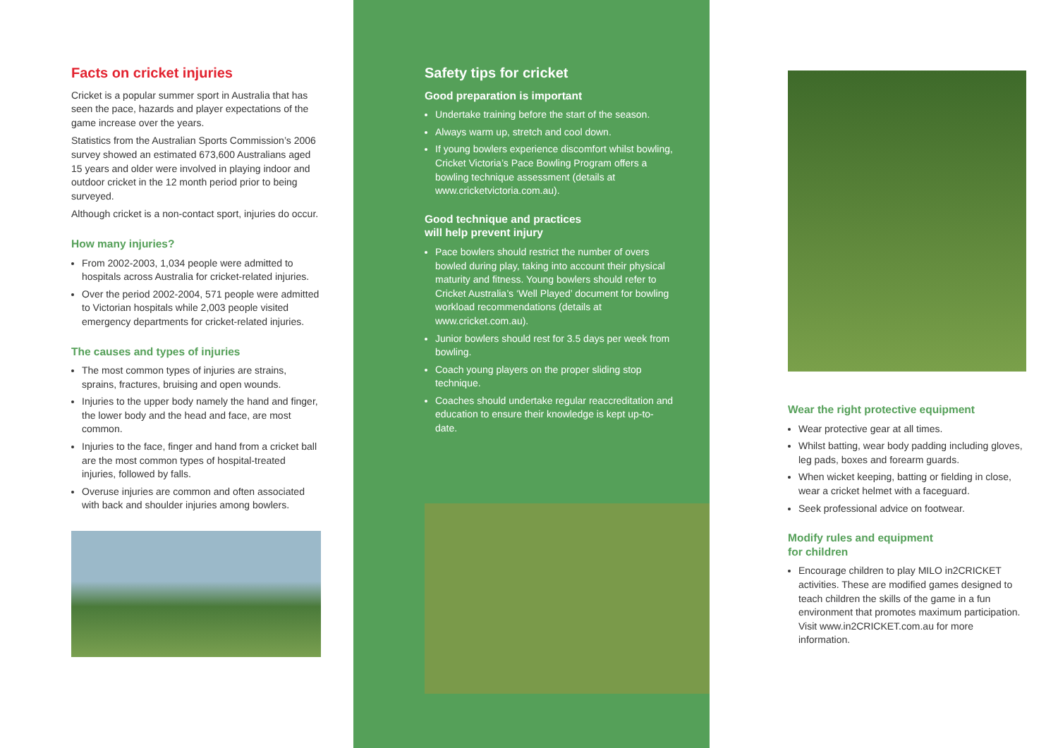Facts on cricket injuries
Cricket is a popular summer sport in Australia that has seen the pace, hazards and player expectations of the game increase over the years.
Statistics from the Australian Sports Commission’s 2006 survey showed an estimated 673,600 Australians aged 15 years and older were involved in playing indoor and outdoor cricket in the 12 month period prior to being surveyed.
Although cricket is a non-contact sport, injuries do occur.
How many injuries?
From 2002-2003, 1,034 people were admitted to hospitals across Australia for cricket-related injuries.
Over the period 2002-2004, 571 people were admitted to Victorian hospitals while 2,003 people visited emergency departments for cricket-related injuries.
The causes and types of injuries
The most common types of injuries are strains, sprains, fractures, bruising and open wounds.
Injuries to the upper body namely the hand and finger, the lower body and the head and face, are most common.
Injuries to the face, finger and hand from a cricket ball are the most common types of hospital-treated injuries, followed by falls.
Overuse injuries are common and often associated with back and shoulder injuries among bowlers.
Safety tips for cricket
Good preparation is important
Undertake training before the start of the season.
Always warm up, stretch and cool down.
If young bowlers experience discomfort whilst bowling, Cricket Victoria’s Pace Bowling Program offers a bowling technique assessment (details at www.cricketvictoria.com.au).
Good technique and practices
will help prevent injury
Pace bowlers should restrict the number of overs bowled during play, taking into account their physical maturity and fitness. Young bowlers should refer to Cricket Australia’s ‘Well Played’ document for bowling workload recommendations (details at www.cricket.com.au).
Junior bowlers should rest for 3.5 days per week from bowling.
Coach young players on the proper sliding stop technique.
Coaches should undertake regular reaccreditation and education to ensure their knowledge is kept up-to-date.
Wear the right protective equipment
Wear protective gear at all times.
Whilst batting, wear body padding including gloves, leg pads, boxes and forearm guards.
When wicket keeping, batting or fielding in close, wear a cricket helmet with a faceguard.
Seek professional advice on footwear.
Modify rules and equipment
for children
Encourage children to play MILO in2CRICKET activities. These are modified games designed to teach children the skills of the game in a fun environment that promotes maximum participation. Visit www.in2CRICKET.com.au for more information.